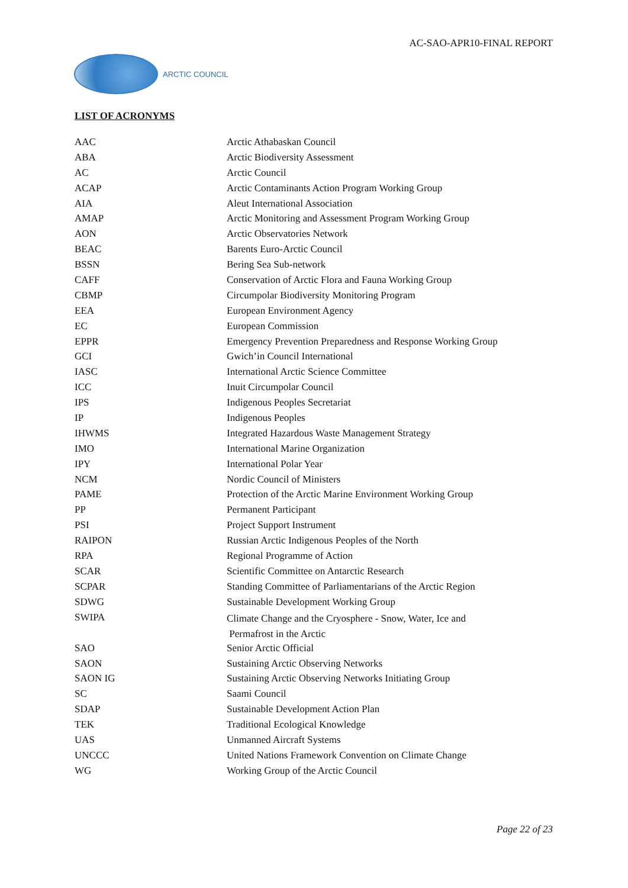AC-SAO-APR10-FINAL REPORT
ARCTIC COUNCIL
LIST OF ACRONYMS
| AAC | Arctic Athabaskan Council |
| ABA | Arctic Biodiversity Assessment |
| AC | Arctic Council |
| ACAP | Arctic Contaminants Action Program Working Group |
| AIA | Aleut International Association |
| AMAP | Arctic Monitoring and Assessment Program Working Group |
| AON | Arctic Observatories Network |
| BEAC | Barents Euro-Arctic Council |
| BSSN | Bering Sea Sub-network |
| CAFF | Conservation of Arctic Flora and Fauna Working Group |
| CBMP | Circumpolar Biodiversity Monitoring Program |
| EEA | European Environment Agency |
| EC | European Commission |
| EPPR | Emergency Prevention Preparedness and Response Working Group |
| GCI | Gwich’in Council International |
| IASC | International Arctic Science Committee |
| ICC | Inuit Circumpolar Council |
| IPS | Indigenous Peoples Secretariat |
| IP | Indigenous Peoples |
| IHWMS | Integrated Hazardous Waste Management Strategy |
| IMO | International Marine Organization |
| IPY | International Polar Year |
| NCM | Nordic Council of Ministers |
| PAME | Protection of the Arctic Marine Environment Working Group |
| PP | Permanent Participant |
| PSI | Project Support Instrument |
| RAIPON | Russian Arctic Indigenous Peoples of the North |
| RPA | Regional Programme of Action |
| SCAR | Scientific Committee on Antarctic Research |
| SCPAR | Standing Committee of Parliamentarians of the Arctic Region |
| SDWG | Sustainable Development Working Group |
| SWIPA | Climate Change and the Cryosphere - Snow, Water, Ice and Permafrost in the Arctic |
| SAO | Senior Arctic Official |
| SAON | Sustaining Arctic Observing Networks |
| SAON IG | Sustaining Arctic Observing Networks Initiating Group |
| SC | Saami Council |
| SDAP | Sustainable Development Action Plan |
| TEK | Traditional Ecological Knowledge |
| UAS | Unmanned Aircraft Systems |
| UNCCC | United Nations Framework Convention on Climate Change |
| WG | Working Group of the Arctic Council |
Page 22 of 23